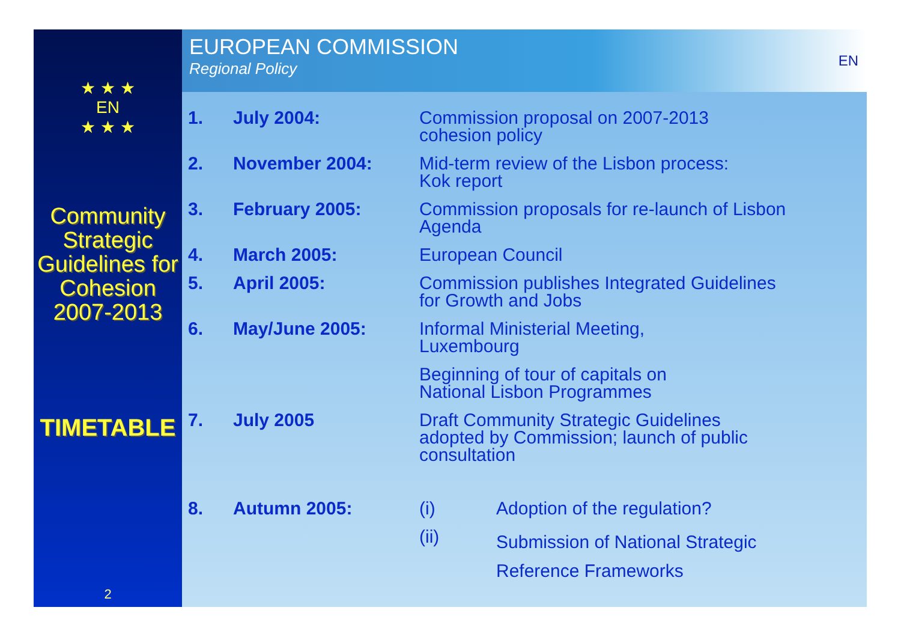★ ★ ★
EN
★ ★ ★
Community Strategic Guidelines for Cohesion 2007-2013
TIMETABLE
2
EUROPEAN COMMISSION
Regional Policy
EN
| 1. | July 2004: | Commission proposal on 2007-2013 cohesion policy | |
| 2. | November 2004: | Mid-term review of the Lisbon process: Kok report | |
| 3. | February 2005: | Commission proposals for re-launch of Lisbon Agenda | |
| 4. | March 2005: | European Council | |
| 5. | April 2005: | Commission publishes Integrated Guidelines for Growth and Jobs | |
| 6. | May/June 2005: | Informal Ministerial Meeting, Luxembourg | |
| | | Beginning of tour of capitals on National Lisbon Programmes | |
| 7. | July 2005 | Draft Community Strategic Guidelines adopted by Commission; launch of public consultation | |
| 8. | Autumn 2005: | (i) | Adoption of the regulation? |
| | | (ii) | Submission of National Strategic Reference Frameworks |